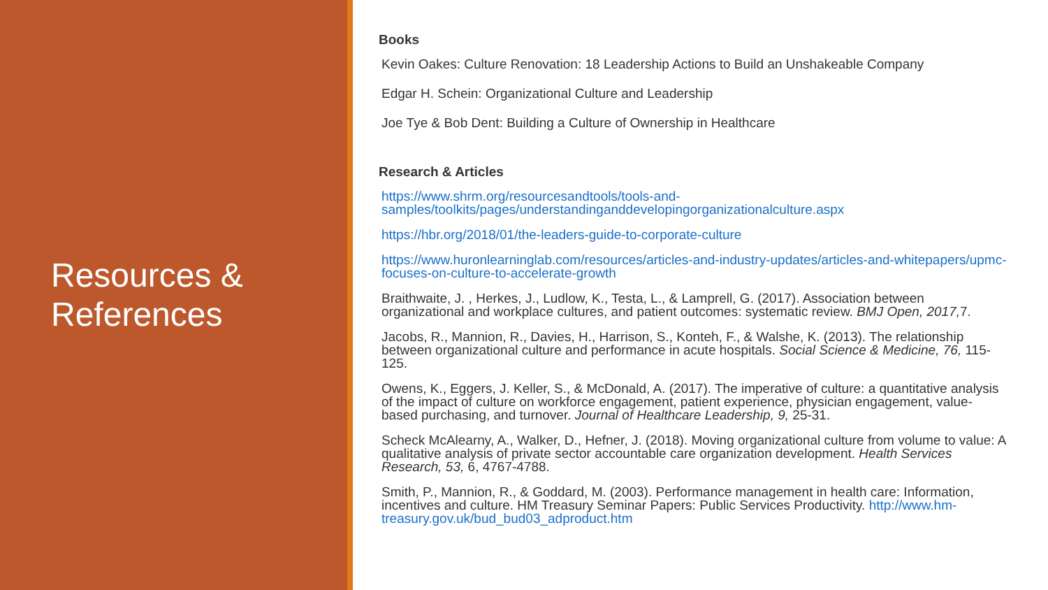Resources &
References
Books
Kevin Oakes: Culture Renovation: 18 Leadership Actions to Build an Unshakeable Company
Edgar H. Schein: Organizational Culture and Leadership
Joe Tye & Bob Dent: Building a Culture of Ownership in Healthcare
Research & Articles
https://www.shrm.org/resourcesandtools/tools-and-samples/toolkits/pages/understandinganddevelopingorganizationalculture.aspx
https://hbr.org/2018/01/the-leaders-guide-to-corporate-culture
https://www.huronlearninglab.com/resources/articles-and-industry-updates/articles-and-whitepapers/upmc-focuses-on-culture-to-accelerate-growth
Braithwaite, J. , Herkes, J., Ludlow, K., Testa, L., & Lamprell, G. (2017). Association between organizational and workplace cultures, and patient outcomes: systematic review. BMJ Open, 2017, 7.
Jacobs, R., Mannion, R., Davies, H., Harrison, S., Konteh, F., & Walshe, K. (2013). The relationship between organizational culture and performance in acute hospitals. Social Science & Medicine, 76, 115-125.
Owens, K., Eggers, J. Keller, S., & McDonald, A. (2017). The imperative of culture: a quantitative analysis of the impact of culture on workforce engagement, patient experience, physician engagement, value-based purchasing, and turnover. Journal of Healthcare Leadership, 9, 25-31.
Scheck McAlearny, A., Walker, D., Hefner, J. (2018). Moving organizational culture from volume to value: A qualitative analysis of private sector accountable care organization development. Health Services Research, 53, 6, 4767-4788.
Smith, P., Mannion, R., & Goddard, M. (2003). Performance management in health care: Information, incentives and culture. HM Treasury Seminar Papers: Public Services Productivity. http://www.hm-treasury.gov.uk/bud_bud03_adproduct.htm